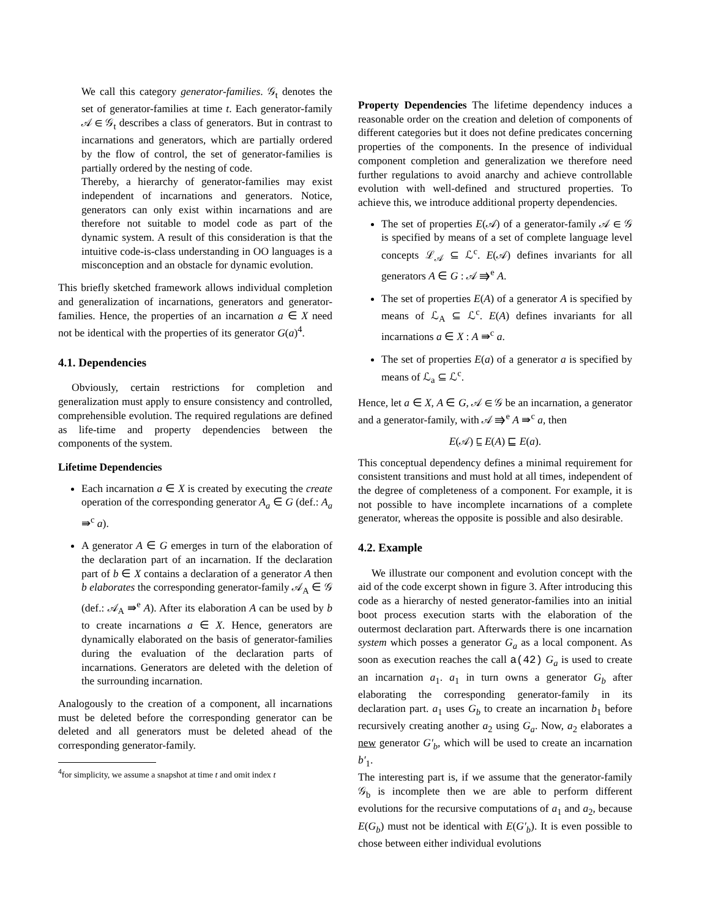We call this category generator-families. 𝒢<sub>t</sub> denotes the set of generator-families at time t. Each generator-family 𝒜 ∈ 𝒢<sub>t</sub> describes a class of generators. But in contrast to incarnations and generators, which are partially ordered by the flow of control, the set of generator-families is partially ordered by the nesting of code.
Thereby, a hierarchy of generator-families may exist independent of incarnations and generators. Notice, generators can only exist within incarnations and are therefore not suitable to model code as part of the dynamic system. A result of this consideration is that the intuitive code-is-class understanding in OO languages is a misconception and an obstacle for dynamic evolution.
This briefly sketched framework allows individual completion and generalization of incarnations, generators and generator-families. Hence, the properties of an incarnation a ∈ X need not be identical with the properties of its generator G(a)<sup>4</sup>.
4.1. Dependencies
Obviously, certain restrictions for completion and generalization must apply to ensure consistency and controlled, comprehensible evolution. The required regulations are defined as life-time and property dependencies between the components of the system.
Lifetime Dependencies
Each incarnation a ∈ X is created by executing the create operation of the corresponding generator A<sub>a</sub> ∈ G (def.: A<sub>a</sub> ⇛<sup>c</sup> a).
A generator A ∈ G emerges in turn of the elaboration of the declaration part of an incarnation. If the declaration part of b ∈ X contains a declaration of a generator A then b elaborates the corresponding generator-family 𝒜<sub>A</sub> ∈ 𝒢 (def.: 𝒜<sub>A</sub> ⇛<sup>e</sup> A). After its elaboration A can be used by b to create incarnations a ∈ X. Hence, generators are dynamically elaborated on the basis of generator-families during the evaluation of the declaration parts of incarnations. Generators are deleted with the deletion of the surrounding incarnation.
Analogously to the creation of a component, all incarnations must be deleted before the corresponding generator can be deleted and all generators must be deleted ahead of the corresponding generator-family.
<sup>4</sup> for simplicity, we assume a snapshot at time t and omit index t
Property Dependencies The lifetime dependency induces a reasonable order on the creation and deletion of components of different categories but it does not define predicates concerning properties of the components. In the presence of individual component completion and generalization we therefore need further regulations to avoid anarchy and achieve controllable evolution with well-defined and structured properties. To achieve this, we introduce additional property dependencies.
The set of properties E(𝒜) of a generator-family 𝒜 ∈ 𝒢 is specified by means of a set of complete language level concepts ℒ<sub>𝒜</sub> ⊆ ℒ<sup>c</sup>. E(𝒜) defines invariants for all generators A ∈ G : 𝒜 ⇛<sup>e</sup> A.
The set of properties E(A) of a generator A is specified by means of ℒ<sub>A</sub> ⊆ ℒ<sup>c</sup>. E(A) defines invariants for all incarnations a ∈ X : A ⇛<sup>c</sup> a.
The set of properties E(a) of a generator a is specified by means of ℒ<sub>a</sub> ⊆ ℒ<sup>c</sup>.
Hence, let a ∈ X, A ∈ G, 𝒜 ∈ 𝒢 be an incarnation, a generator and a generator-family, with 𝒜 ⇛<sup>e</sup> A ⇛<sup>c</sup> a, then
E(𝒜) ⊑ E(A) ⊑ E(a).
This conceptual dependency defines a minimal requirement for consistent transitions and must hold at all times, independent of the degree of completeness of a component. For example, it is not possible to have incomplete incarnations of a complete generator, whereas the opposite is possible and also desirable.
4.2. Example
We illustrate our component and evolution concept with the aid of the code excerpt shown in figure 3. After introducing this code as a hierarchy of nested generator-families into an initial boot process execution starts with the elaboration of the outermost declaration part. Afterwards there is one incarnation system which posses a generator G<sub>a</sub> as a local component. As soon as execution reaches the call a(42) G<sub>a</sub> is used to create an incarnation a<sub>1</sub>. a<sub>1</sub> in turn owns a generator G<sub>b</sub> after elaborating the corresponding generator-family in its declaration part. a<sub>1</sub> uses G<sub>b</sub> to create an incarnation b<sub>1</sub> before recursively creating another a<sub>2</sub> using G<sub>a</sub>. Now, a<sub>2</sub> elaborates a new generator G′<sub>b</sub>, which will be used to create an incarnation b′<sub>1</sub>.
The interesting part is, if we assume that the generator-family 𝒢<sub>b</sub> is incomplete then we are able to perform different evolutions for the recursive computations of a<sub>1</sub> and a<sub>2</sub>, because E(G<sub>b</sub>) must not be identical with E(G′<sub>b</sub>). It is even possible to chose between either individual evolutions